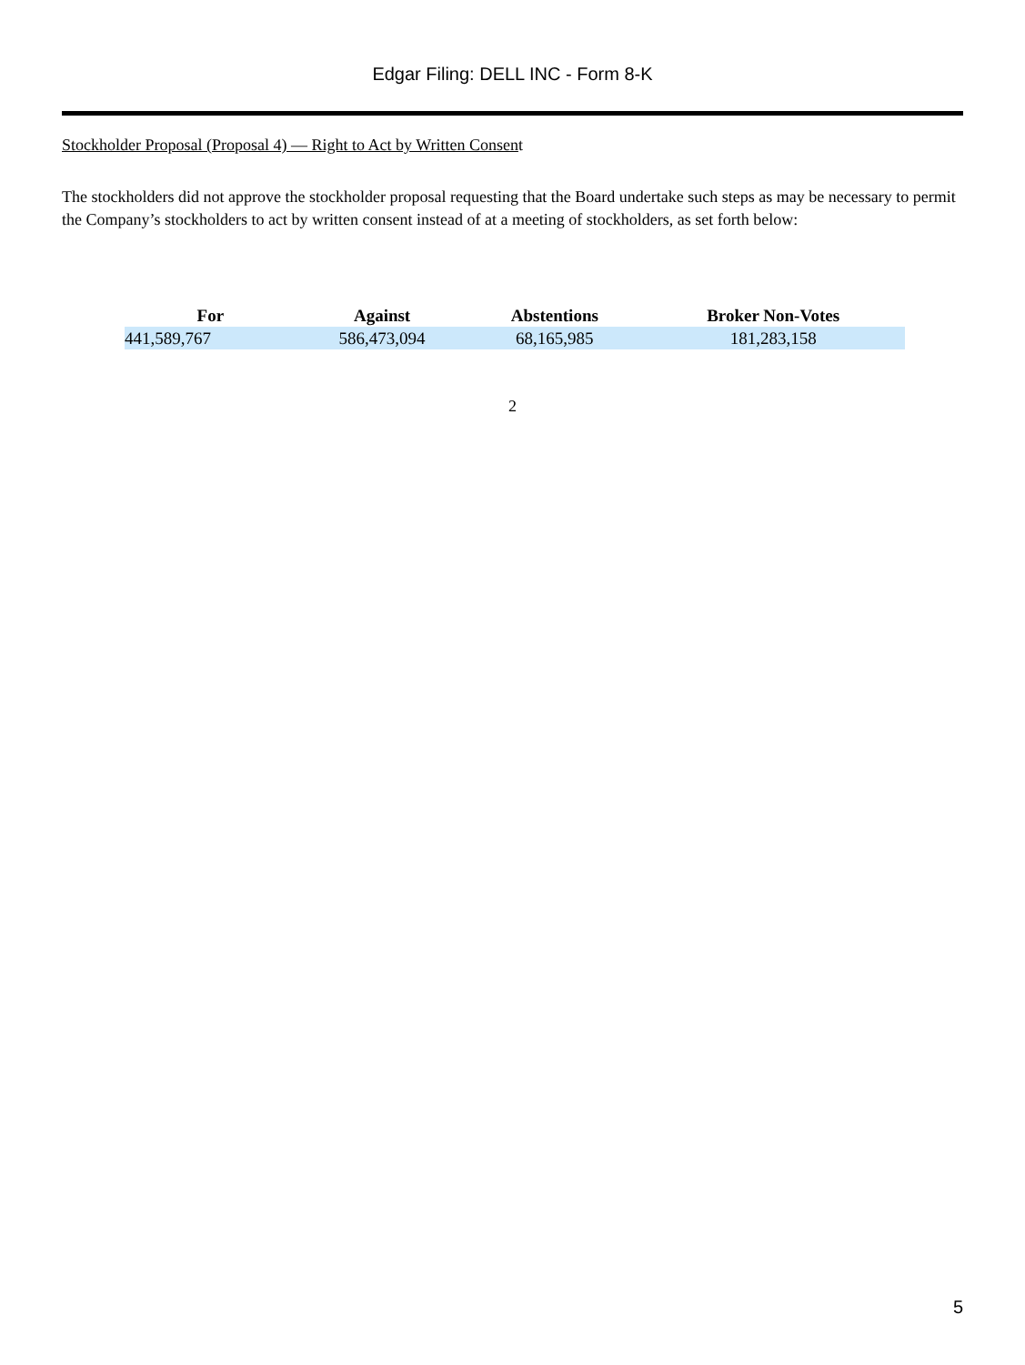Edgar Filing: DELL INC - Form 8-K
Stockholder Proposal (Proposal 4) — Right to Act by Written Consent
The stockholders did not approve the stockholder proposal requesting that the Board undertake such steps as may be necessary to permit the Company’s stockholders to act by written consent instead of at a meeting of stockholders, as set forth below:
| For | Against | Abstentions | Broker Non-Votes |
| --- | --- | --- | --- |
| 441,589,767 | 586,473,094 | 68,165,985 | 181,283,158 |
2
5